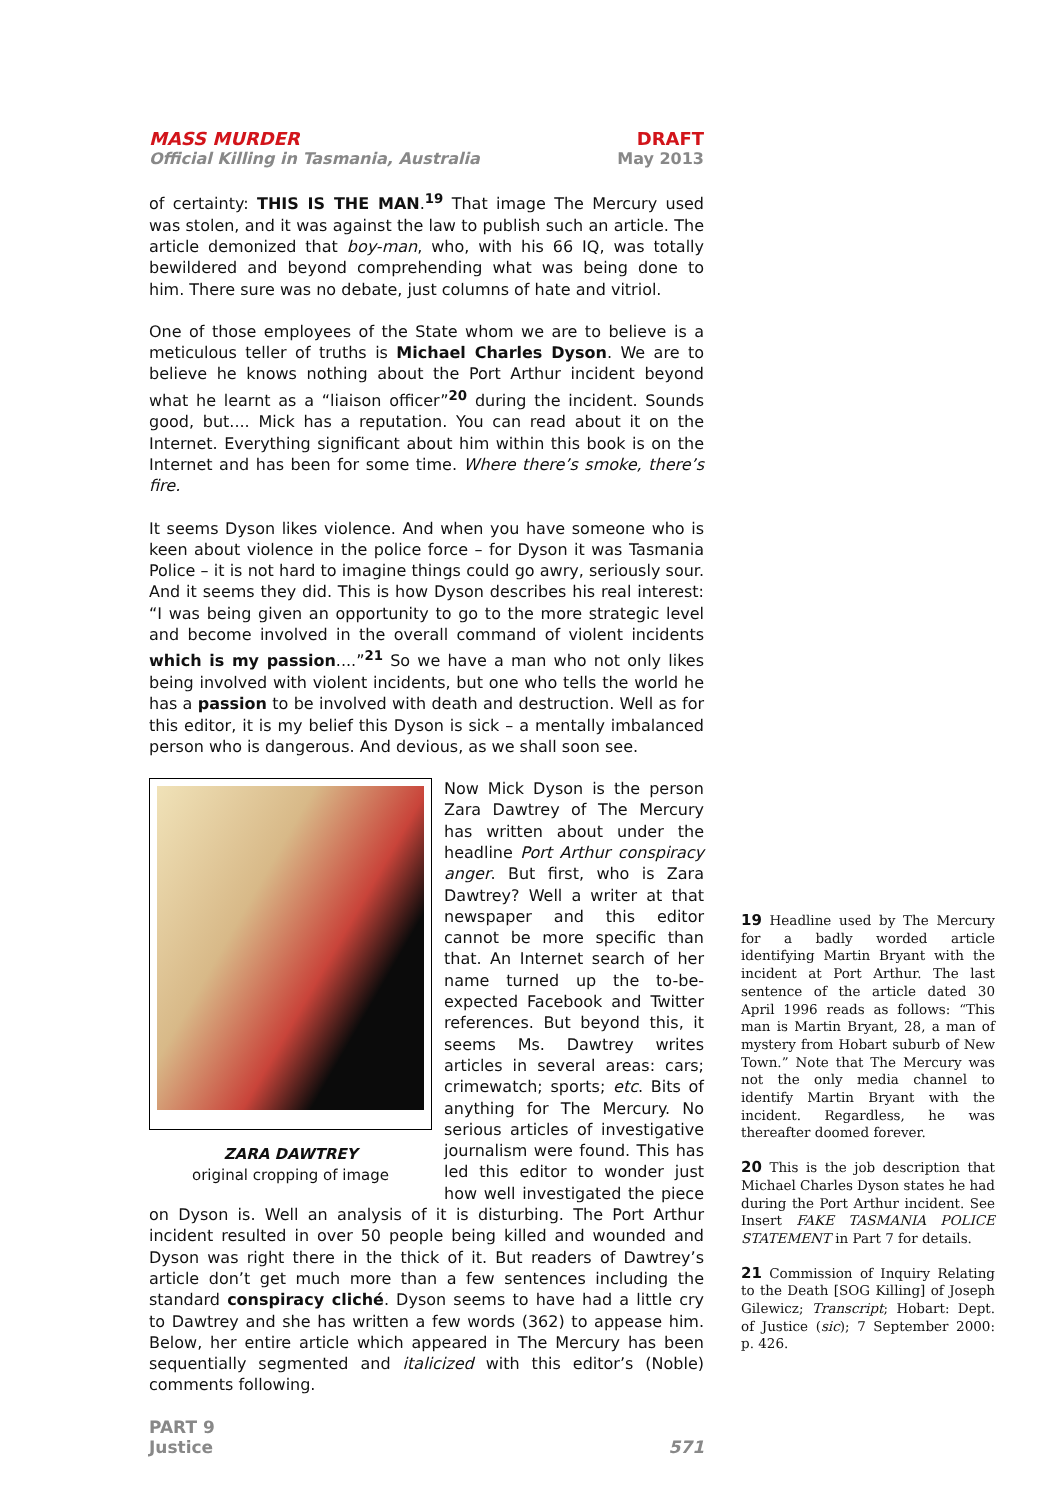MASS MURDER
Official Killing in Tasmania, Australia
DRAFT
May 2013
of certainty: THIS IS THE MAN.<sup>19</sup> That image The Mercury used was stolen, and it was against the law to publish such an article. The article demonized that boy-man, who, with his 66 IQ, was totally bewildered and beyond comprehending what was being done to him. There sure was no debate, just columns of hate and vitriol.
One of those employees of the State whom we are to believe is a meticulous teller of truths is Michael Charles Dyson. We are to believe he knows nothing about the Port Arthur incident beyond what he learnt as a “liaison officer”<sup>20</sup> during the incident. Sounds good, but.... Mick has a reputation. You can read about it on the Internet. Everything significant about him within this book is on the Internet and has been for some time. Where there’s smoke, there’s fire.
It seems Dyson likes violence. And when you have someone who is keen about violence in the police force – for Dyson it was Tasmania Police – it is not hard to imagine things could go awry, seriously sour. And it seems they did. This is how Dyson describes his real interest: “I was being given an opportunity to go to the more strategic level and become involved in the overall command of violent incidents which is my passion....”<sup>21</sup> So we have a man who not only likes being involved with violent incidents, but one who tells the world he has a passion to be involved with death and destruction. Well as for this editor, it is my belief this Dyson is sick – a mentally imbalanced person who is dangerous. And devious, as we shall soon see.
ZARA DAWTREY
original cropping of image
Now Mick Dyson is the person Zara Dawtrey of The Mercury has written about under the headline Port Arthur conspiracy anger. But first, who is Zara Dawtrey? Well a writer at that newspaper and this editor cannot be more specific than that. An Internet search of her name turned up the to-be-expected Facebook and Twitter references. But beyond this, it seems Ms. Dawtrey writes articles in several areas: cars; crimewatch; sports; etc. Bits of anything for The Mercury. No serious articles of investigative journalism were found. This has led this editor to wonder just how well investigated the piece on Dyson is. Well an analysis of it is disturbing. The Port Arthur incident resulted in over 50 people being killed and wounded and Dyson was right there in the thick of it. But readers of Dawtrey’s article don’t get much more than a few sentences including the standard conspiracy cliché. Dyson seems to have had a little cry to Dawtrey and she has written a few words (362) to appease him. Below, her entire article which appeared in The Mercury has been sequentially segmented and italicized with this editor’s (Noble) comments following.
PART 9
Justice
571
19 Headline used by The Mercury for a badly worded article identifying Martin Bryant with the incident at Port Arthur. The last sentence of the article dated 30 April 1996 reads as follows: “This man is Martin Bryant, 28, a man of mystery from Hobart suburb of New Town.” Note that The Mercury was not the only media channel to identify Martin Bryant with the incident. Regardless, he was thereafter doomed forever.
20 This is the job description that Michael Charles Dyson states he had during the Port Arthur incident. See Insert FAKE TASMANIA POLICE STATEMENT in Part 7 for details.
21 Commission of Inquiry Relating to the Death [SOG Killing] of Joseph Gilewicz; Transcript; Hobart: Dept. of Justice (sic); 7 September 2000: p. 426.